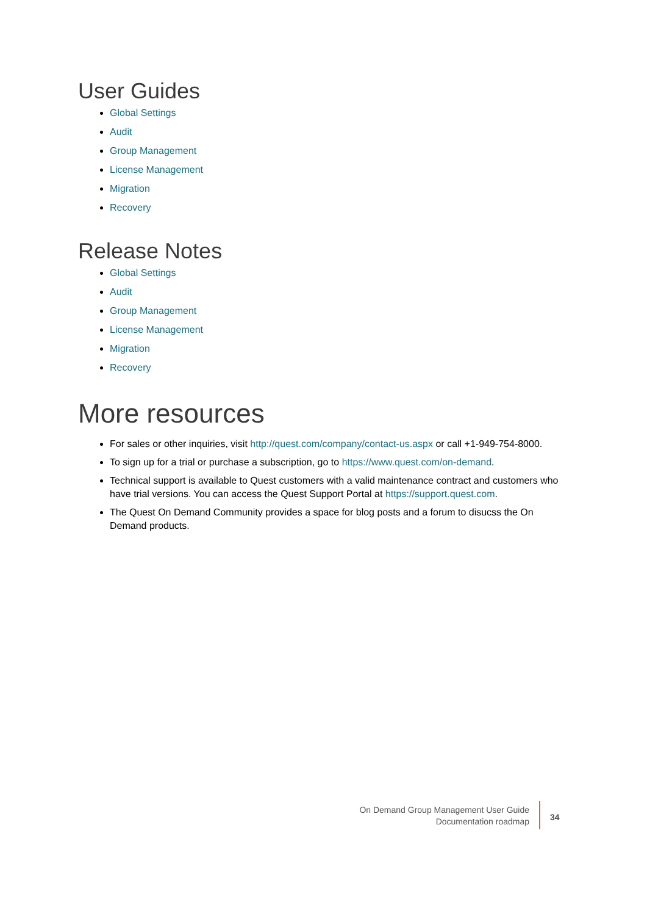User Guides
Global Settings
Audit
Group Management
License Management
Migration
Recovery
Release Notes
Global Settings
Audit
Group Management
License Management
Migration
Recovery
More resources
For sales or other inquiries, visit http://quest.com/company/contact-us.aspx or call +1-949-754-8000.
To sign up for a trial or purchase a subscription, go to https://www.quest.com/on-demand.
Technical support is available to Quest customers with a valid maintenance contract and customers who have trial versions. You can access the Quest Support Portal at https://support.quest.com.
The Quest On Demand Community provides a space for blog posts and a forum to disucss the On Demand products.
On Demand Group Management User Guide
Documentation roadmap
34